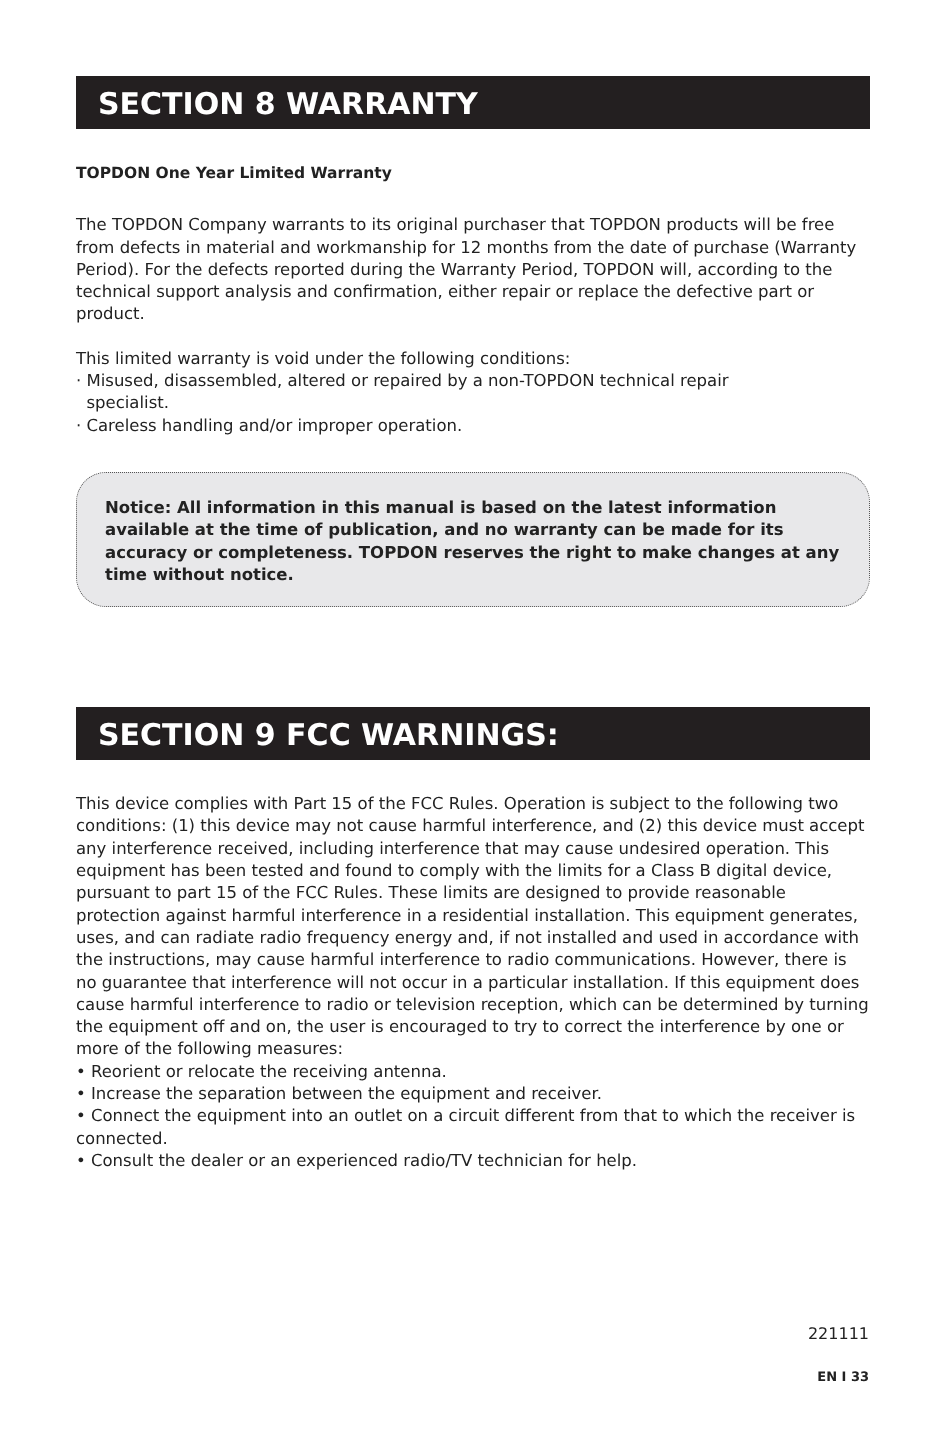SECTION 8 WARRANTY
TOPDON One Year Limited Warranty
The TOPDON Company warrants to its original purchaser that TOPDON products will be free from defects in material and workmanship for 12 months from the date of purchase (Warranty Period). For the defects reported during the Warranty Period, TOPDON will, according to the technical support analysis and confirmation, either repair or replace the defective part or product.
This limited warranty is void under the following conditions:
· Misused, disassembled, altered or repaired by a non-TOPDON technical repair
specialist.
· Careless handling and/or improper operation.
Notice: All information in this manual is based on the latest information available at the time of publication, and no warranty can be made for its accuracy or completeness. TOPDON reserves the right to make changes at any time without notice.
SECTION 9 FCC WARNINGS:
This device complies with Part 15 of the FCC Rules. Operation is subject to the following two conditions: (1) this device may not cause harmful interference, and (2) this device must accept any interference received, including interference that may cause undesired operation. This equipment has been tested and found to comply with the limits for a Class B digital device, pursuant to part 15 of the FCC Rules. These limits are designed to provide reasonable protection against harmful interference in a residential installation. This equipment generates, uses, and can radiate radio frequency energy and, if not installed and used in accordance with the instructions, may cause harmful interference to radio communications. However, there is no guarantee that interference will not occur in a particular installation. If this equipment does cause harmful interference to radio or television reception, which can be determined by turning the equipment off and on, the user is encouraged to try to correct the interference by one or more of the following measures:
• Reorient or relocate the receiving antenna.
• Increase the separation between the equipment and receiver.
• Connect the equipment into an outlet on a circuit different from that to which the receiver is connected.
• Consult the dealer or an experienced radio/TV technician for help.
221111
EN I 33